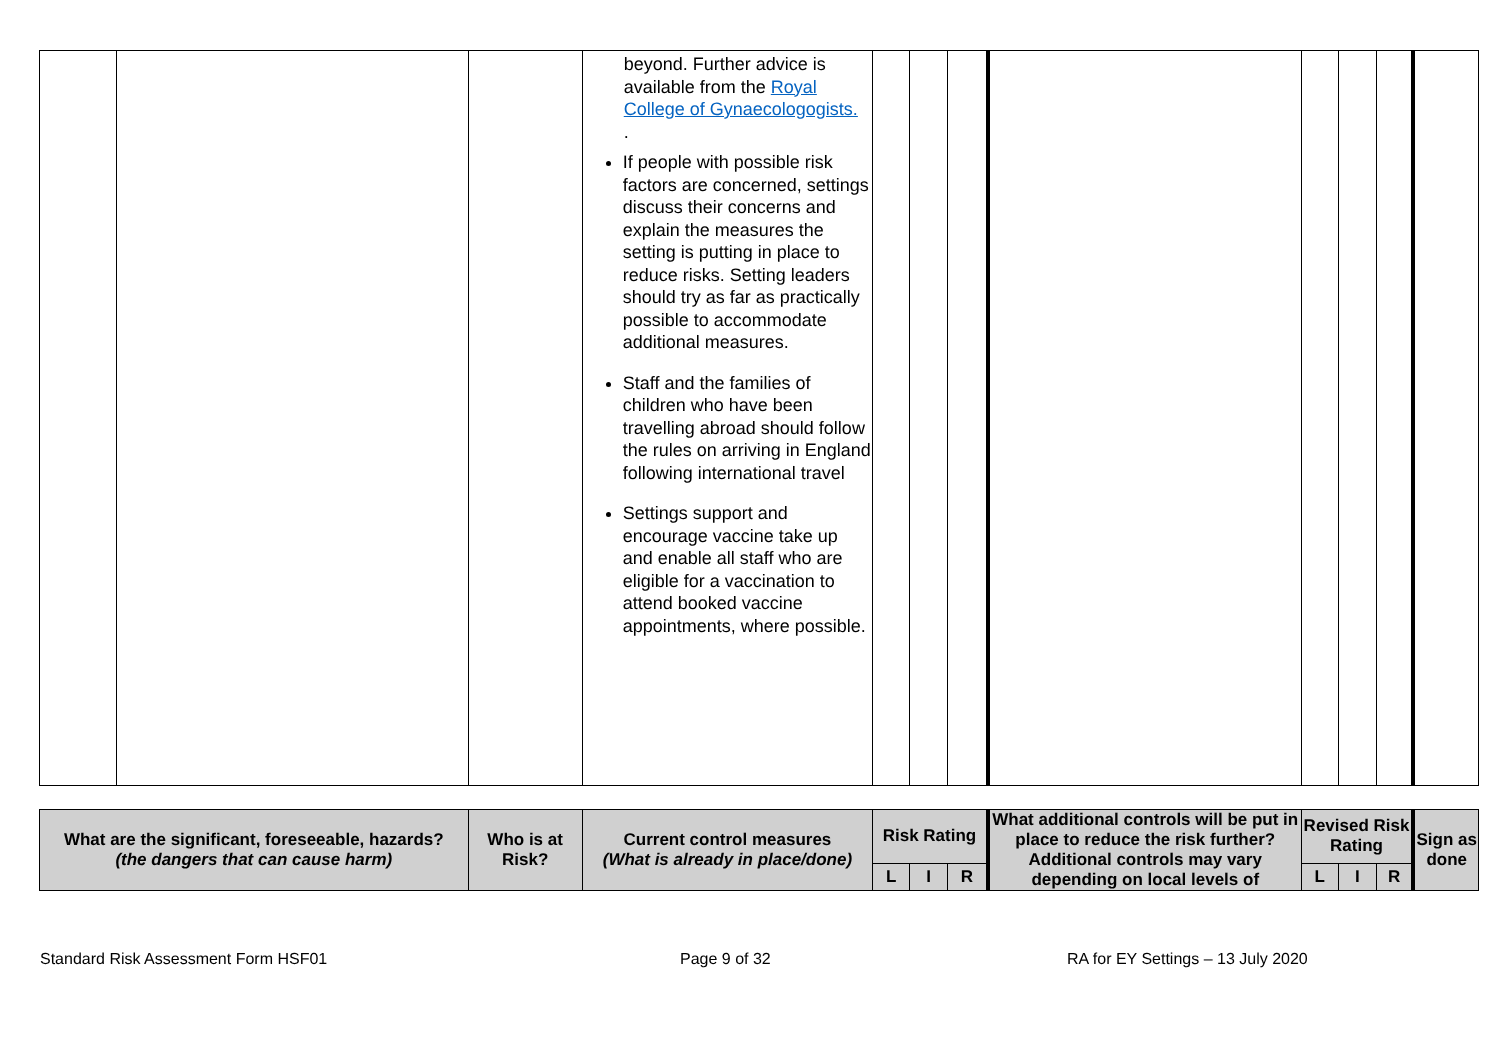| | | | beyond. Further advice is available from the Royal College of Gynaecologogists. . If people with possible risk factors are concerned, settings discuss their concerns and explain the measures the setting is putting in place to reduce risks. Setting leaders should try as far as practically possible to accommodate additional measures. Staff and the families of children who have been travelling abroad should follow the rules on arriving in England following international travel Settings support and encourage vaccine take up and enable all staff who are eligible for a vaccination to attend booked vaccine appointments, where possible. | | | | | | | | |
| What are the significant, foreseeable, hazards? (the dangers that can cause harm) | Who is at Risk? | Current control measures (What is already in place/done) | Risk Rating | | | What additional controls will be put in place to reduce the risk further? Additional controls may vary depending on local levels of | Revised Risk Rating | | | Sign as done |
| --- | --- | --- | --- | --- | --- | --- | --- | --- | --- | --- |
| | | | L | I | R | | L | I | R | |
Standard Risk Assessment Form HSF01 Page 9 of 32 RA for EY Settings – 13 July 2020